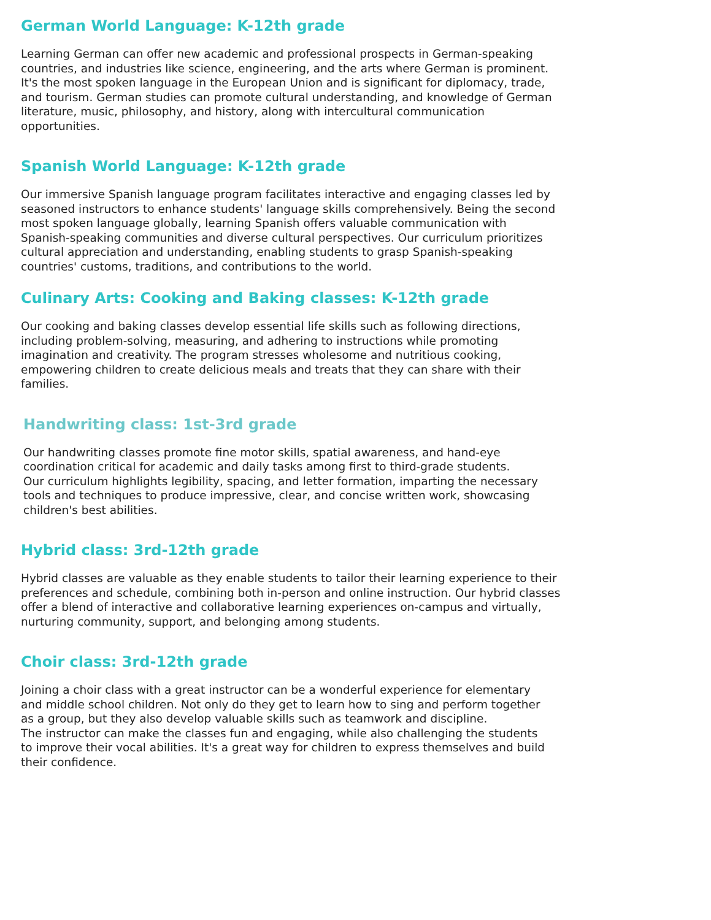German World Language: K-12th grade
Learning German can offer new academic and professional prospects in German-speaking
countries, and industries like science, engineering, and the arts where German is prominent.
It's the most spoken language in the European Union and is significant for diplomacy, trade,
and tourism. German studies can promote cultural understanding, and knowledge of German
literature, music, philosophy, and history, along with intercultural communication
opportunities.
Spanish World Language: K-12th grade
Our immersive Spanish language program facilitates interactive and engaging classes led by
seasoned instructors to enhance students' language skills comprehensively. Being the second
most spoken language globally, learning Spanish offers valuable communication with
Spanish-speaking communities and diverse cultural perspectives. Our curriculum prioritizes
cultural appreciation and understanding, enabling students to grasp Spanish-speaking
countries' customs, traditions, and contributions to the world.
Culinary Arts: Cooking and Baking classes: K-12th grade
Our cooking and baking classes develop essential life skills such as following directions,
including problem-solving, measuring, and adhering to instructions while promoting
imagination and creativity. The program stresses wholesome and nutritious cooking,
empowering children to create delicious meals and treats that they can share with their
families.
Handwriting class: 1st-3rd grade
Our handwriting classes promote fine motor skills, spatial awareness, and hand-eye
coordination critical for academic and daily tasks among first to third-grade students.
Our curriculum highlights legibility, spacing, and letter formation, imparting the necessary
tools and techniques to produce impressive, clear, and concise written work, showcasing
children's best abilities.
Hybrid class: 3rd-12th grade
Hybrid classes are valuable as they enable students to tailor their learning experience to their
preferences and schedule, combining both in-person and online instruction. Our hybrid classes
offer a blend of interactive and collaborative learning experiences on-campus and virtually,
nurturing community, support, and belonging among students.
Choir class: 3rd-12th grade
Joining a choir class with a great instructor can be a wonderful experience for elementary
and middle school children. Not only do they get to learn how to sing and perform together
as a group, but they also develop valuable skills such as teamwork and discipline.
The instructor can make the classes fun and engaging, while also challenging the students
to improve their vocal abilities. It's a great way for children to express themselves and build
their confidence.